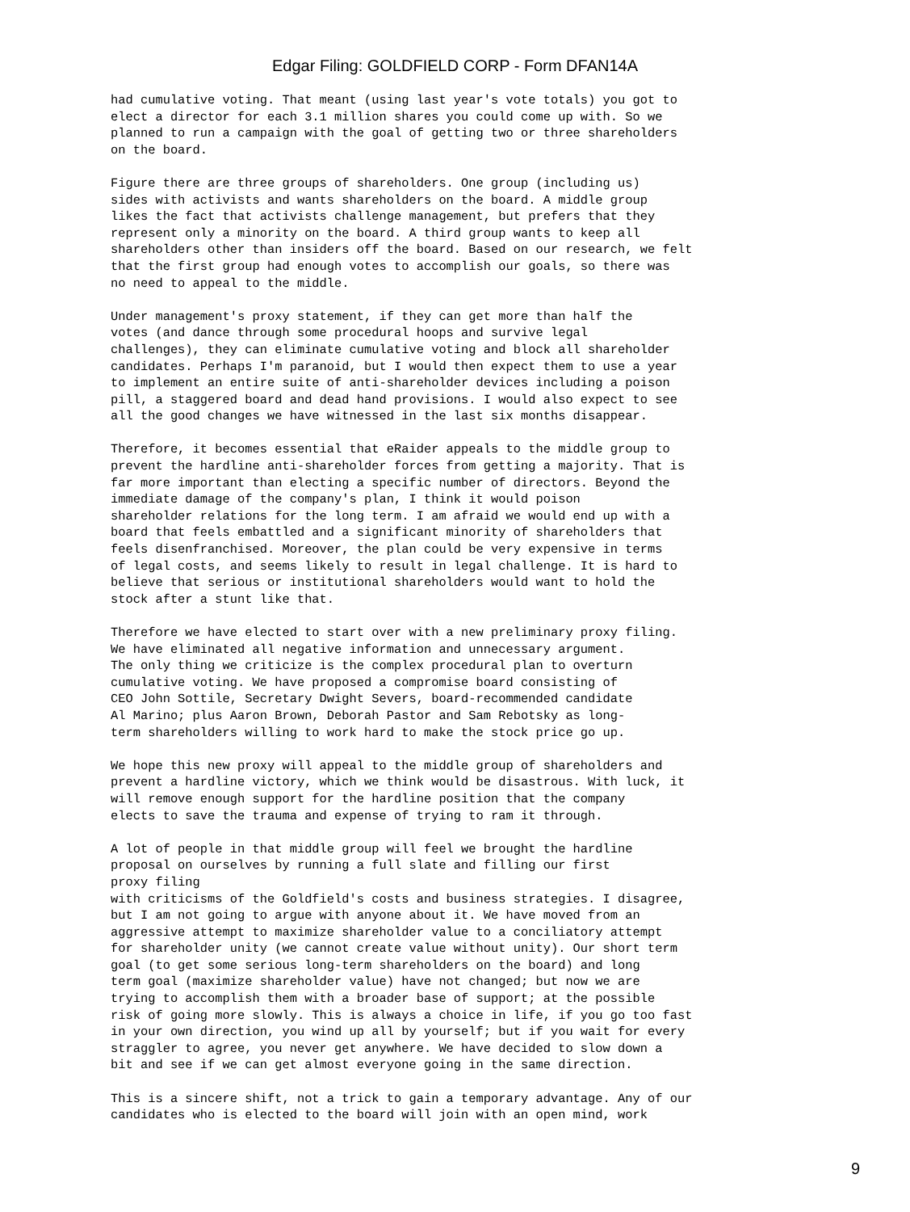Edgar Filing: GOLDFIELD CORP - Form DFAN14A
had cumulative voting. That meant (using last year's vote totals) you got to
elect a director for each 3.1 million shares you could come up with. So we
planned to run a campaign with the goal of getting two or three shareholders
on the board.

Figure there are three groups of shareholders. One group (including us)
sides with activists and wants shareholders on the board. A middle group
likes the fact that activists challenge management, but prefers that they
represent only a minority on the board. A third group wants to keep all
shareholders other than insiders off the board. Based on our research, we felt
that the first group had enough votes to accomplish our goals, so there was
no need to appeal to the middle.

Under management's proxy statement, if they can get more than half the
votes (and dance through some procedural hoops and survive legal
challenges), they can eliminate cumulative voting and block all shareholder
candidates. Perhaps I'm paranoid, but I would then expect them to use a year
to implement an entire suite of anti-shareholder devices including a poison
pill, a staggered board and dead hand provisions. I would also expect to see
all the good changes we have witnessed in the last six months disappear.

Therefore, it becomes essential that eRaider appeals to the middle group to
prevent the hardline anti-shareholder forces from getting a majority. That is
far more important than electing a specific number of directors. Beyond the
immediate damage of the company's plan, I think it would poison
shareholder relations for the long term. I am afraid we would end up with a
board that feels embattled and a significant minority of shareholders that
feels disenfranchised. Moreover, the plan could be very expensive in terms
of legal costs, and seems likely to result in legal challenge. It is hard to
believe that serious or institutional shareholders would want to hold the
stock after a stunt like that.

Therefore we have elected to start over with a new preliminary proxy filing.
We have eliminated all negative information and unnecessary argument.
The only thing we criticize is the complex procedural plan to overturn
cumulative voting. We have proposed a compromise board consisting of
CEO John Sottile, Secretary Dwight Severs, board-recommended candidate
Al Marino; plus Aaron Brown, Deborah Pastor and Sam Rebotsky as long-
term shareholders willing to work hard to make the stock price go up.

We hope this new proxy will appeal to the middle group of shareholders and
prevent a hardline victory, which we think would be disastrous. With luck, it
will remove enough support for the hardline position that the company
elects to save the trauma and expense of trying to ram it through.

A lot of people in that middle group will feel we brought the hardline
proposal on ourselves by running a full slate and filling our first
proxy filing
with criticisms of the Goldfield's costs and business strategies. I disagree,
but I am not going to argue with anyone about it. We have moved from an
aggressive attempt to maximize shareholder value to a conciliatory attempt
for shareholder unity (we cannot create value without unity). Our short term
goal (to get some serious long-term shareholders on the board) and long
term goal (maximize shareholder value) have not changed; but now we are
trying to accomplish them with a broader base of support; at the possible
risk of going more slowly. This is always a choice in life, if you go too fast
in your own direction, you wind up all by yourself; but if you wait for every
straggler to agree, you never get anywhere. We have decided to slow down a
bit and see if we can get almost everyone going in the same direction.

This is a sincere shift, not a trick to gain a temporary advantage. Any of our
candidates who is elected to the board will join with an open mind, work
9